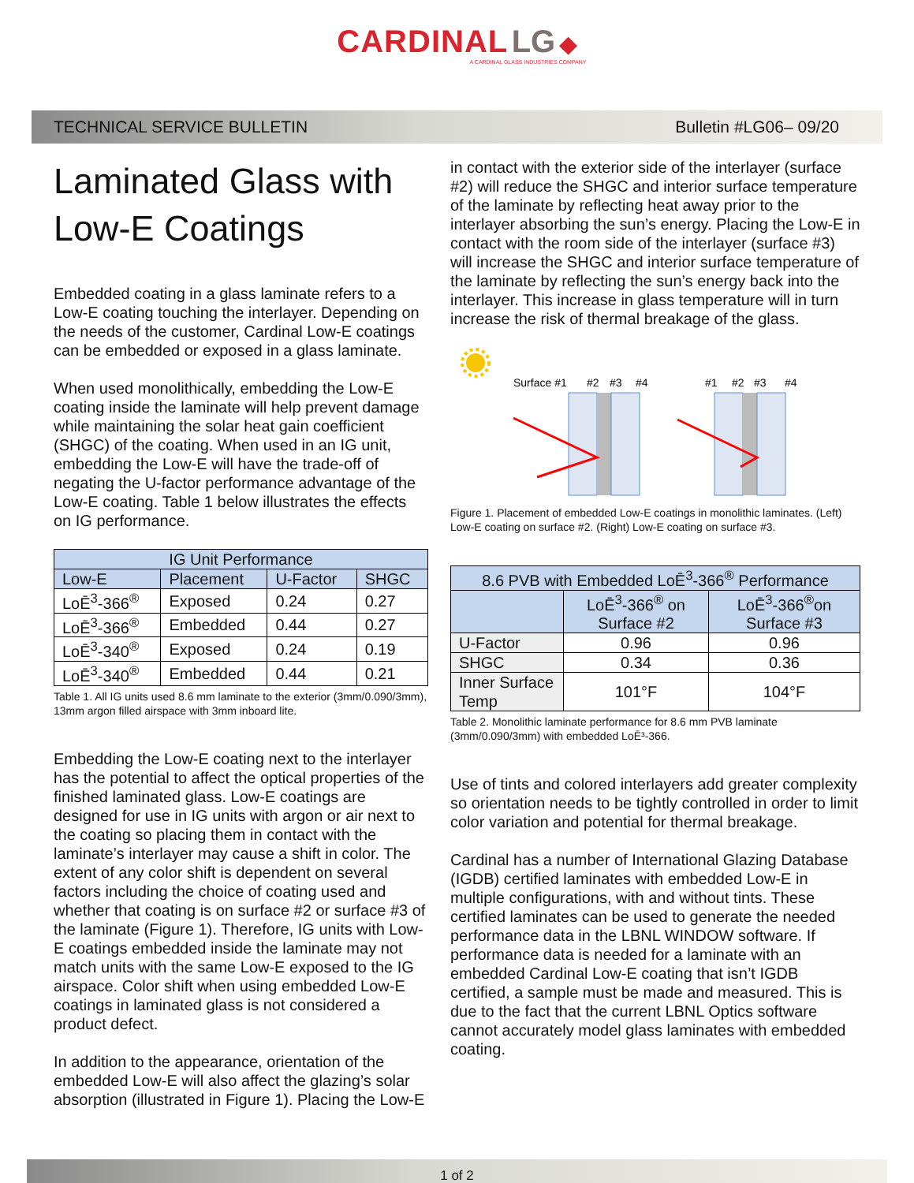CARDINAL LG ◆
A CARDINAL GLASS INDUSTRIES COMPANY
TECHNICAL SERVICE BULLETIN Bulletin #LG06– 09/20
Laminated Glass with Low-E Coatings
Embedded coating in a glass laminate refers to a Low-E coating touching the interlayer. Depending on the needs of the customer, Cardinal Low-E coatings can be embedded or exposed in a glass laminate.
When used monolithically, embedding the Low-E coating inside the laminate will help prevent damage while maintaining the solar heat gain coefficient (SHGC) of the coating. When used in an IG unit, embedding the Low-E will have the trade-off of negating the U-factor performance advantage of the Low-E coating. Table 1 below illustrates the effects on IG performance.
| IG Unit Performance | | | |
| --- | --- | --- | --- |
| Low-E | Placement | U-Factor | SHGC |
| LoĒ<sup>3</sup>-366<sup>®</sup> | Exposed | 0.24 | 0.27 |
| LoĒ<sup>3</sup>-366<sup>®</sup> | Embedded | 0.44 | 0.27 |
| LoĒ<sup>3</sup>-340<sup>®</sup> | Exposed | 0.24 | 0.19 |
| LoĒ<sup>3</sup>-340<sup>®</sup> | Embedded | 0.44 | 0.21 |
Table 1. All IG units used 8.6 mm laminate to the exterior (3mm/0.090/3mm), 13mm argon filled airspace with 3mm inboard lite.
Embedding the Low-E coating next to the interlayer has the potential to affect the optical properties of the finished laminated glass. Low-E coatings are designed for use in IG units with argon or air next to the coating so placing them in contact with the laminate’s interlayer may cause a shift in color. The extent of any color shift is dependent on several factors including the choice of coating used and whether that coating is on surface #2 or surface #3 of the laminate (Figure 1). Therefore, IG units with Low-E coatings embedded inside the laminate may not match units with the same Low-E exposed to the IG airspace. Color shift when using embedded Low-E coatings in laminated glass is not considered a product defect.
In addition to the appearance, orientation of the embedded Low-E will also affect the glazing’s solar absorption (illustrated in Figure 1). Placing the Low-E
in contact with the exterior side of the interlayer (surface #2) will reduce the SHGC and interior surface temperature of the laminate by reflecting heat away prior to the interlayer absorbing the sun’s energy. Placing the Low-E in contact with the room side of the interlayer (surface #3) will increase the SHGC and interior surface temperature of the laminate by reflecting the sun’s energy back into the interlayer. This increase in glass temperature will in turn increase the risk of thermal breakage of the glass.
Surface #1
#2
#3
#4
#1
#2
#3
#4
Figure 1. Placement of embedded Low-E coatings in monolithic laminates. (Left) Low-E coating on surface #2. (Right) Low-E coating on surface #3.
| 8.6 PVB with Embedded LoĒ<sup>3</sup>-366<sup>®</sup> Performance | | |
| --- | --- | --- |
| | LoĒ<sup>3</sup>-366<sup>®</sup> on Surface #2 | LoĒ<sup>3</sup>-366<sup>®</sup>on Surface #3 |
| U-Factor | 0.96 | 0.96 |
| SHGC | 0.34 | 0.36 |
| Inner Surface Temp | 101°F | 104°F |
Table 2. Monolithic laminate performance for 8.6 mm PVB laminate (3mm/0.090/3mm) with embedded LoĒ³-366.
Use of tints and colored interlayers add greater complexity so orientation needs to be tightly controlled in order to limit color variation and potential for thermal breakage.
Cardinal has a number of International Glazing Database (IGDB) certified laminates with embedded Low-E in multiple configurations, with and without tints. These certified laminates can be used to generate the needed performance data in the LBNL WINDOW software. If performance data is needed for a laminate with an embedded Cardinal Low-E coating that isn’t IGDB certified, a sample must be made and measured. This is due to the fact that the current LBNL Optics software cannot accurately model glass laminates with embedded coating.
1 of 2